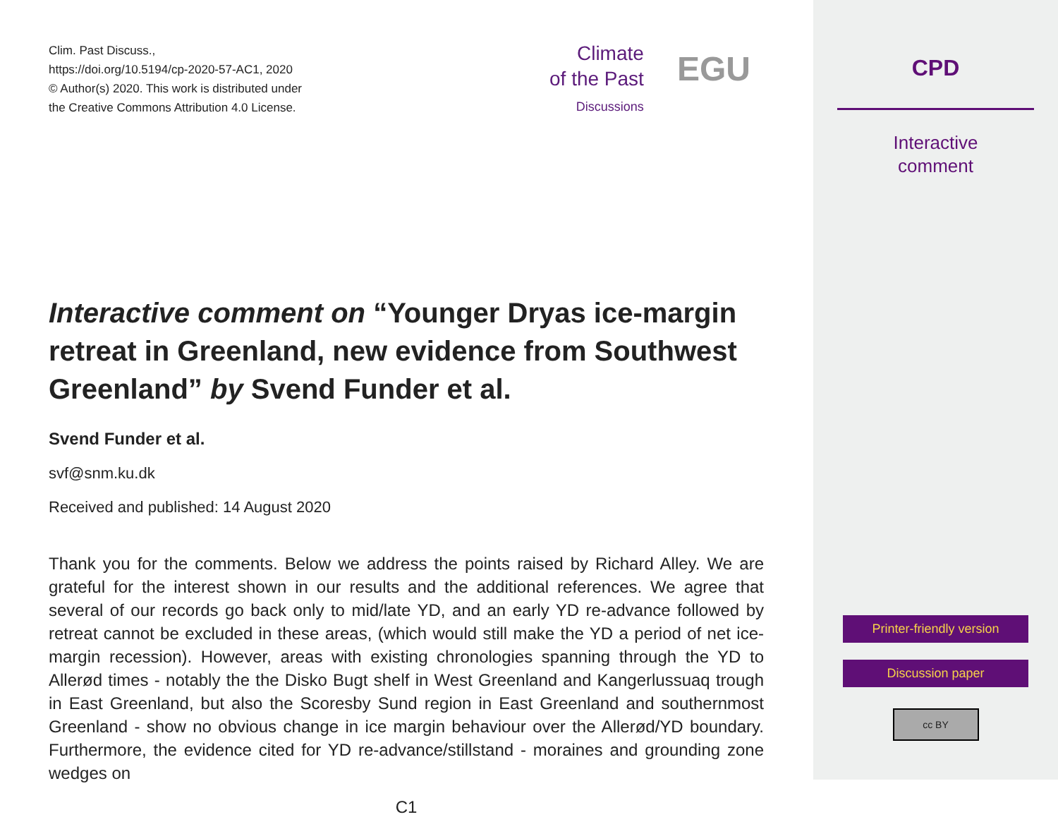Clim. Past Discuss.,
https://doi.org/10.5194/cp-2020-57-AC1, 2020
© Author(s) 2020. This work is distributed under
the Creative Commons Attribution 4.0 License.
Interactive comment on “Younger Dryas ice-margin retreat in Greenland, new evidence from Southwest Greenland” by Svend Funder et al.
Svend Funder et al.
svf@snm.ku.dk
Received and published: 14 August 2020
Thank you for the comments. Below we address the points raised by Richard Alley. We are grateful for the interest shown in our results and the additional references. We agree that several of our records go back only to mid/late YD, and an early YD re-advance followed by retreat cannot be excluded in these areas, (which would still make the YD a period of net ice-margin recession). However, areas with existing chronologies spanning through the YD to Allerød times - notably the the Disko Bugt shelf in West Greenland and Kangerlussuaq trough in East Greenland, but also the Scoresby Sund region in East Greenland and southernmost Greenland - show no obvious change in ice margin behaviour over the Allerød/YD boundary. Furthermore, the evidence cited for YD re-advance/stillstand - moraines and grounding zone wedges on
C1
Climate
of the Past
Discussions
EGU
CPD
Interactive
comment
Printer-friendly version
Discussion paper
cc BY